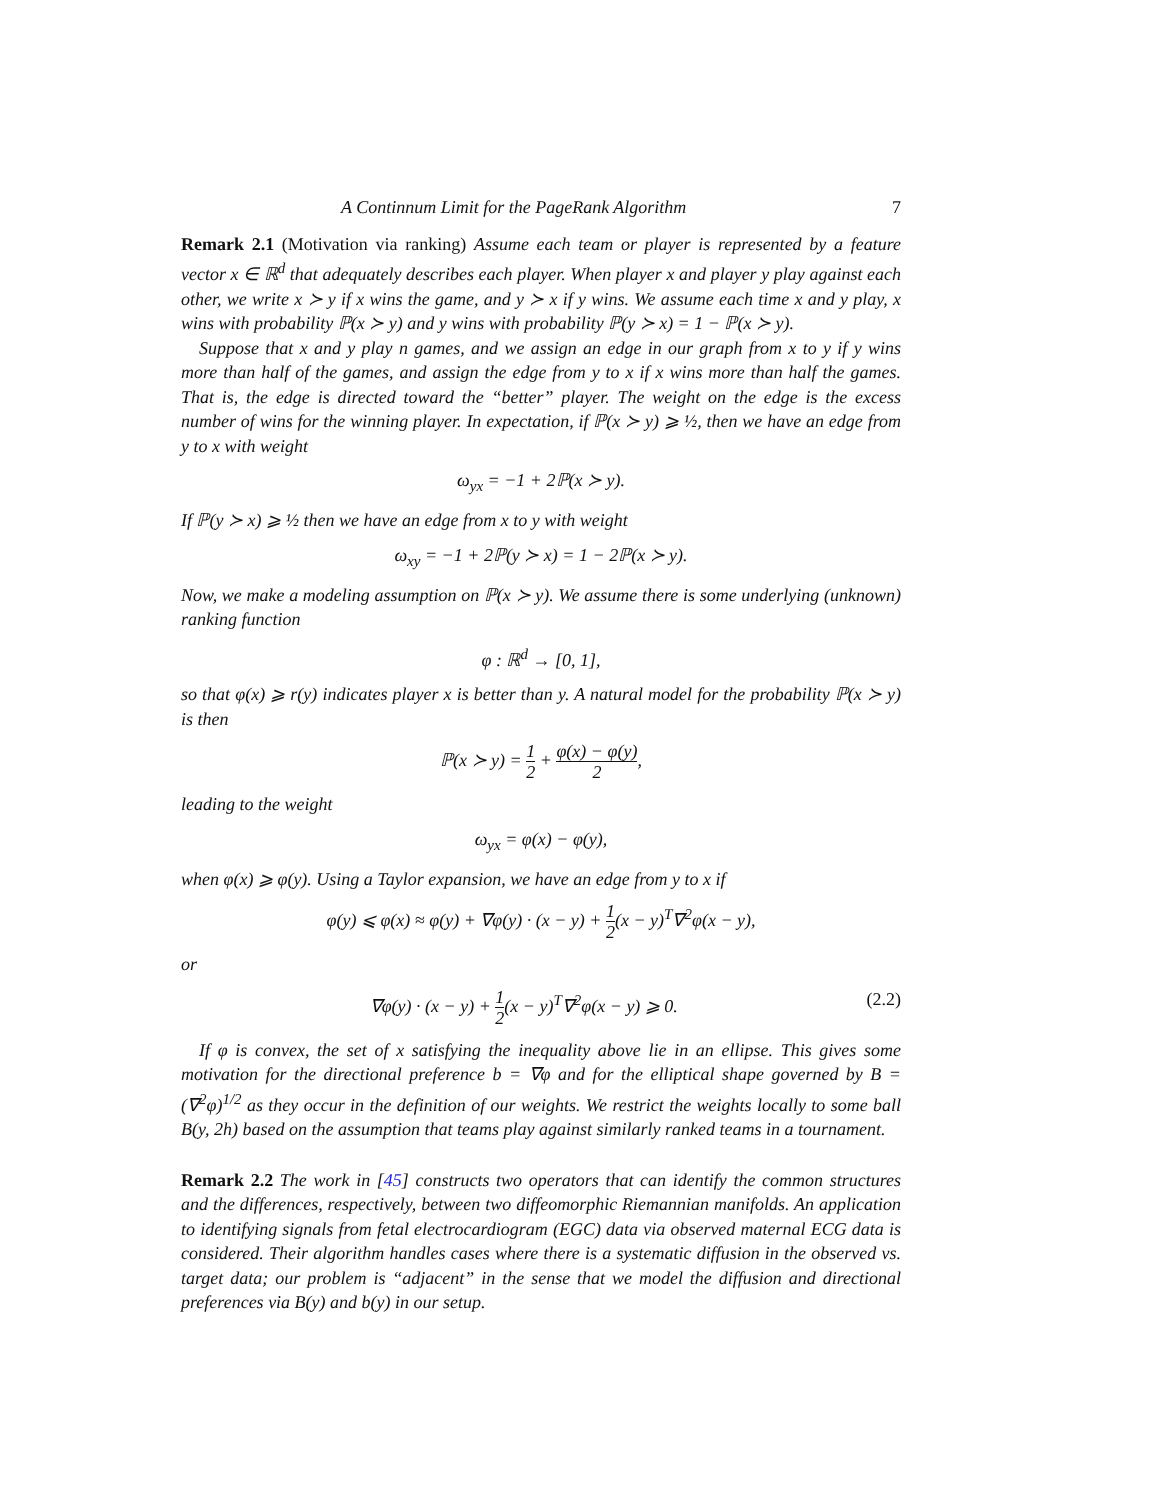A Continnum Limit for the PageRank Algorithm 7
Remark 2.1 (Motivation via ranking) Assume each team or player is represented by a feature vector x ∈ ℝ<sup>d</sup> that adequately describes each player. When player x and player y play against each other, we write x ≻ y if x wins the game, and y ≻ x if y wins. We assume each time x and y play, x wins with probability ℙ(x ≻ y) and y wins with probability ℙ(y ≻ x) = 1 − ℙ(x ≻ y).
Suppose that x and y play n games, and we assign an edge in our graph from x to y if y wins more than half of the games, and assign the edge from y to x if x wins more than half the games. That is, the edge is directed toward the “better” player. The weight on the edge is the excess number of wins for the winning player. In expectation, if ℙ(x ≻ y) ⩾ ½, then we have an edge from y to x with weight
ω<sub>yx</sub> = −1 + 2ℙ(x ≻ y).
If ℙ(y ≻ x) ⩾ ½ then we have an edge from x to y with weight
ω<sub>xy</sub> = −1 + 2ℙ(y ≻ x) = 1 − 2ℙ(x ≻ y).
Now, we make a modeling assumption on ℙ(x ≻ y). We assume there is some underlying (unknown) ranking function
φ : ℝ<sup>d</sup> → [0, 1],
so that φ(x) ⩾ r(y) indicates player x is better than y. A natural model for the probability ℙ(x ≻ y) is then
ℙ(x ≻ y) = 1 2 + φ(x) − φ(y) 2,
leading to the weight
ω<sub>yx</sub> = φ(x) − φ(y),
when φ(x) ⩾ φ(y). Using a Taylor expansion, we have an edge from y to x if
φ(y) ⩽ φ(x) ≈ φ(y) + ∇φ(y) · (x − y) + 1 2(x − y)<sup>T</sup>∇<sup>2</sup>φ(x − y),
or
∇φ(y) · (x − y) + 1 2(x − y)<sup>T</sup>∇<sup>2</sup>φ(x − y) ⩾ 0. (2.2)
If φ is convex, the set of x satisfying the inequality above lie in an ellipse. This gives some motivation for the directional preference b = ∇φ and for the elliptical shape governed by B = (∇<sup>2</sup>φ)<sup>1/2</sup> as they occur in the definition of our weights. We restrict the weights locally to some ball B(y, 2h) based on the assumption that teams play against similarly ranked teams in a tournament.
Remark 2.2 The work in [45] constructs two operators that can identify the common structures and the differences, respectively, between two diffeomorphic Riemannian manifolds. An application to identifying signals from fetal electrocardiogram (EGC) data via observed maternal ECG data is considered. Their algorithm handles cases where there is a systematic diffusion in the observed vs. target data; our problem is “adjacent” in the sense that we model the diffusion and directional preferences via B(y) and b(y) in our setup.